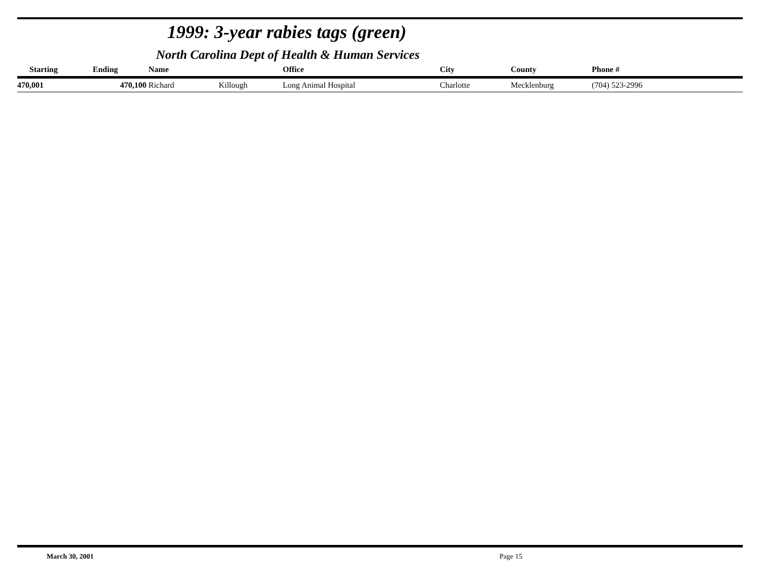1999: 3-year rabies tags (green)
North Carolina Dept of Health & Human Services
| Starting | Ending | Name | Office | City | County | Phone # |
| --- | --- | --- | --- | --- | --- | --- |
| 470,001 | 470,100 | Richard Killough | Long Animal Hospital | Charlotte | Mecklenburg | (704) 523-2996 |
March 30, 2001 Page 15